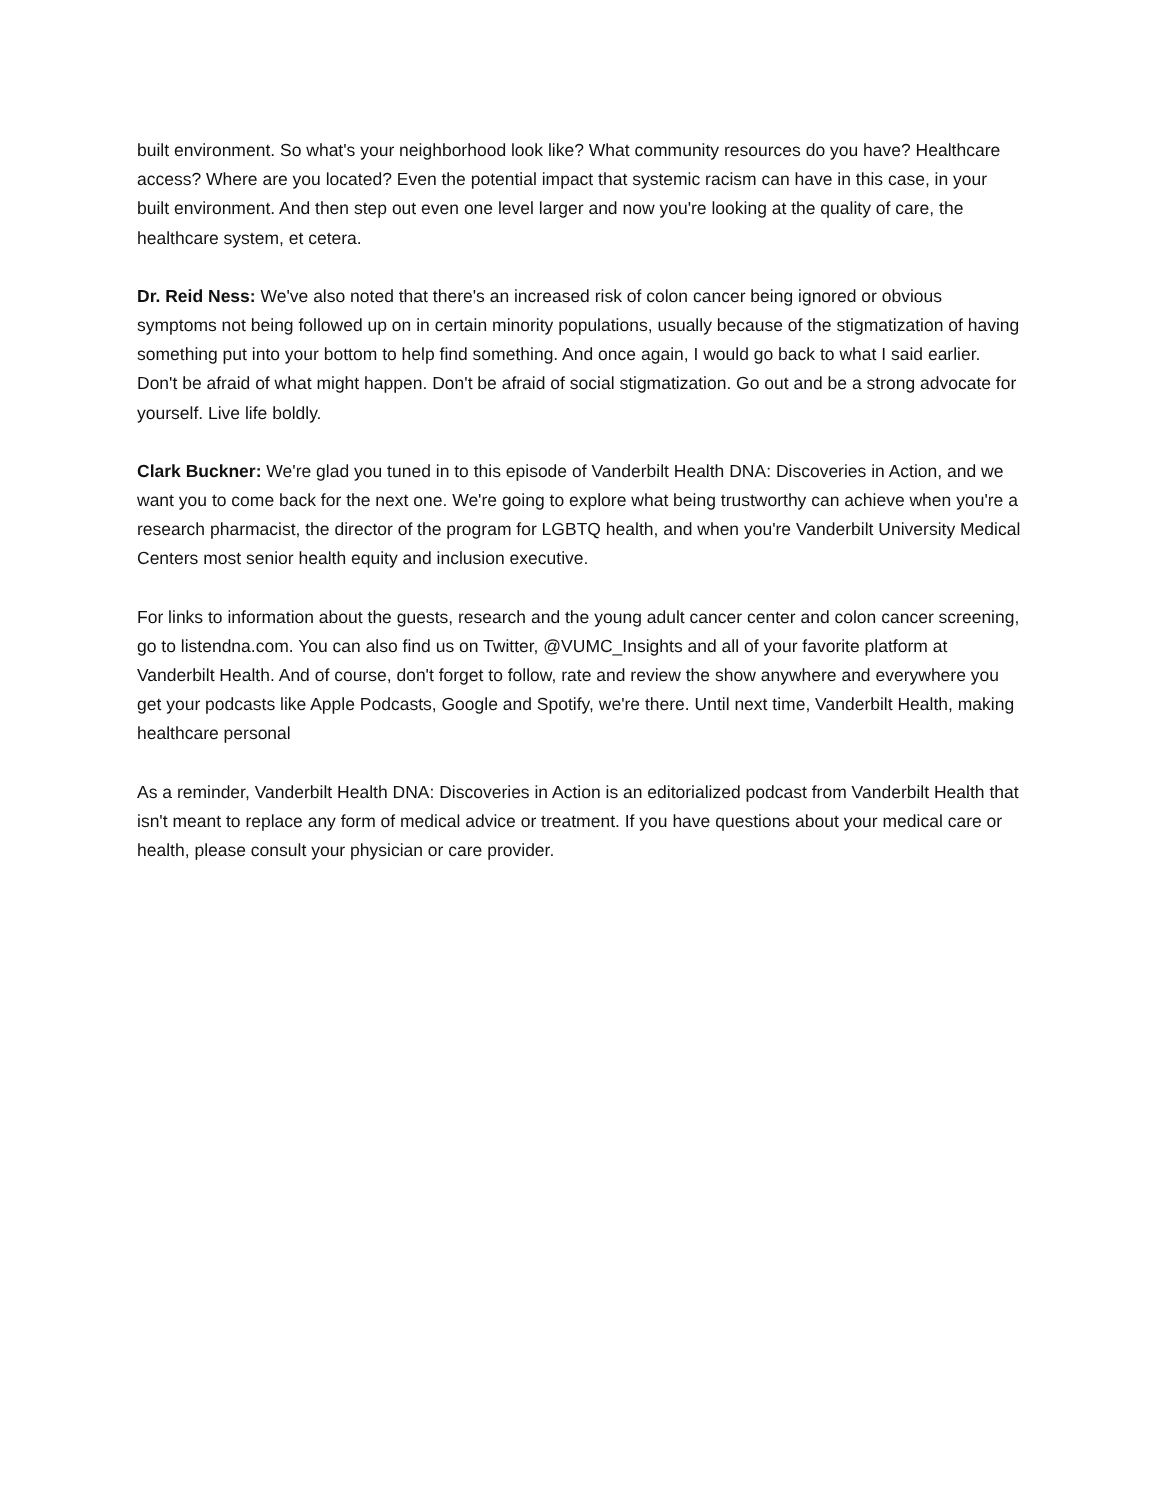built environment. So what's your neighborhood look like? What community resources do you have? Healthcare access? Where are you located? Even the potential impact that systemic racism can have in this case, in your built environment. And then step out even one level larger and now you're looking at the quality of care, the healthcare system, et cetera.
Dr. Reid Ness: We've also noted that there's an increased risk of colon cancer being ignored or obvious symptoms not being followed up on in certain minority populations, usually because of the stigmatization of having something put into your bottom to help find something. And once again, I would go back to what I said earlier. Don't be afraid of what might happen. Don't be afraid of social stigmatization. Go out and be a strong advocate for yourself. Live life boldly.
Clark Buckner: We're glad you tuned in to this episode of Vanderbilt Health DNA: Discoveries in Action, and we want you to come back for the next one. We're going to explore what being trustworthy can achieve when you're a research pharmacist, the director of the program for LGBTQ health, and when you're Vanderbilt University Medical Centers most senior health equity and inclusion executive.
For links to information about the guests, research and the young adult cancer center and colon cancer screening, go to listendna.com. You can also find us on Twitter, @VUMC_Insights and all of your favorite platform at Vanderbilt Health. And of course, don't forget to follow, rate and review the show anywhere and everywhere you get your podcasts like Apple Podcasts, Google and Spotify, we're there. Until next time, Vanderbilt Health, making healthcare personal
As a reminder, Vanderbilt Health DNA: Discoveries in Action is an editorialized podcast from Vanderbilt Health that isn't meant to replace any form of medical advice or treatment. If you have questions about your medical care or health, please consult your physician or care provider.